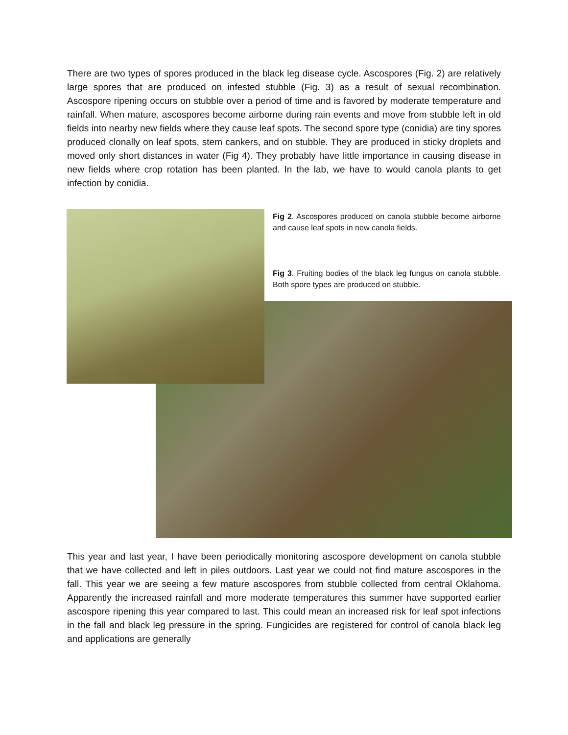There are two types of spores produced in the black leg disease cycle. Ascospores (Fig. 2) are relatively large spores that are produced on infested stubble (Fig. 3) as a result of sexual recombination. Ascospore ripening occurs on stubble over a period of time and is favored by moderate temperature and rainfall. When mature, ascospores become airborne during rain events and move from stubble left in old fields into nearby new fields where they cause leaf spots. The second spore type (conidia) are tiny spores produced clonally on leaf spots, stem cankers, and on stubble. They are produced in sticky droplets and moved only short distances in water (Fig 4). They probably have little importance in causing disease in new fields where crop rotation has been planted. In the lab, we have to would canola plants to get infection by conidia.
Fig 2. Ascospores produced on canola stubble become airborne and cause leaf spots in new canola fields.
Fig 3. Fruiting bodies of the black leg fungus on canola stubble. Both spore types are produced on stubble.
This year and last year, I have been periodically monitoring ascospore development on canola stubble that we have collected and left in piles outdoors. Last year we could not find mature ascospores in the fall. This year we are seeing a few mature ascospores from stubble collected from central Oklahoma. Apparently the increased rainfall and more moderate temperatures this summer have supported earlier ascospore ripening this year compared to last. This could mean an increased risk for leaf spot infections in the fall and black leg pressure in the spring. Fungicides are registered for control of canola black leg and applications are generally